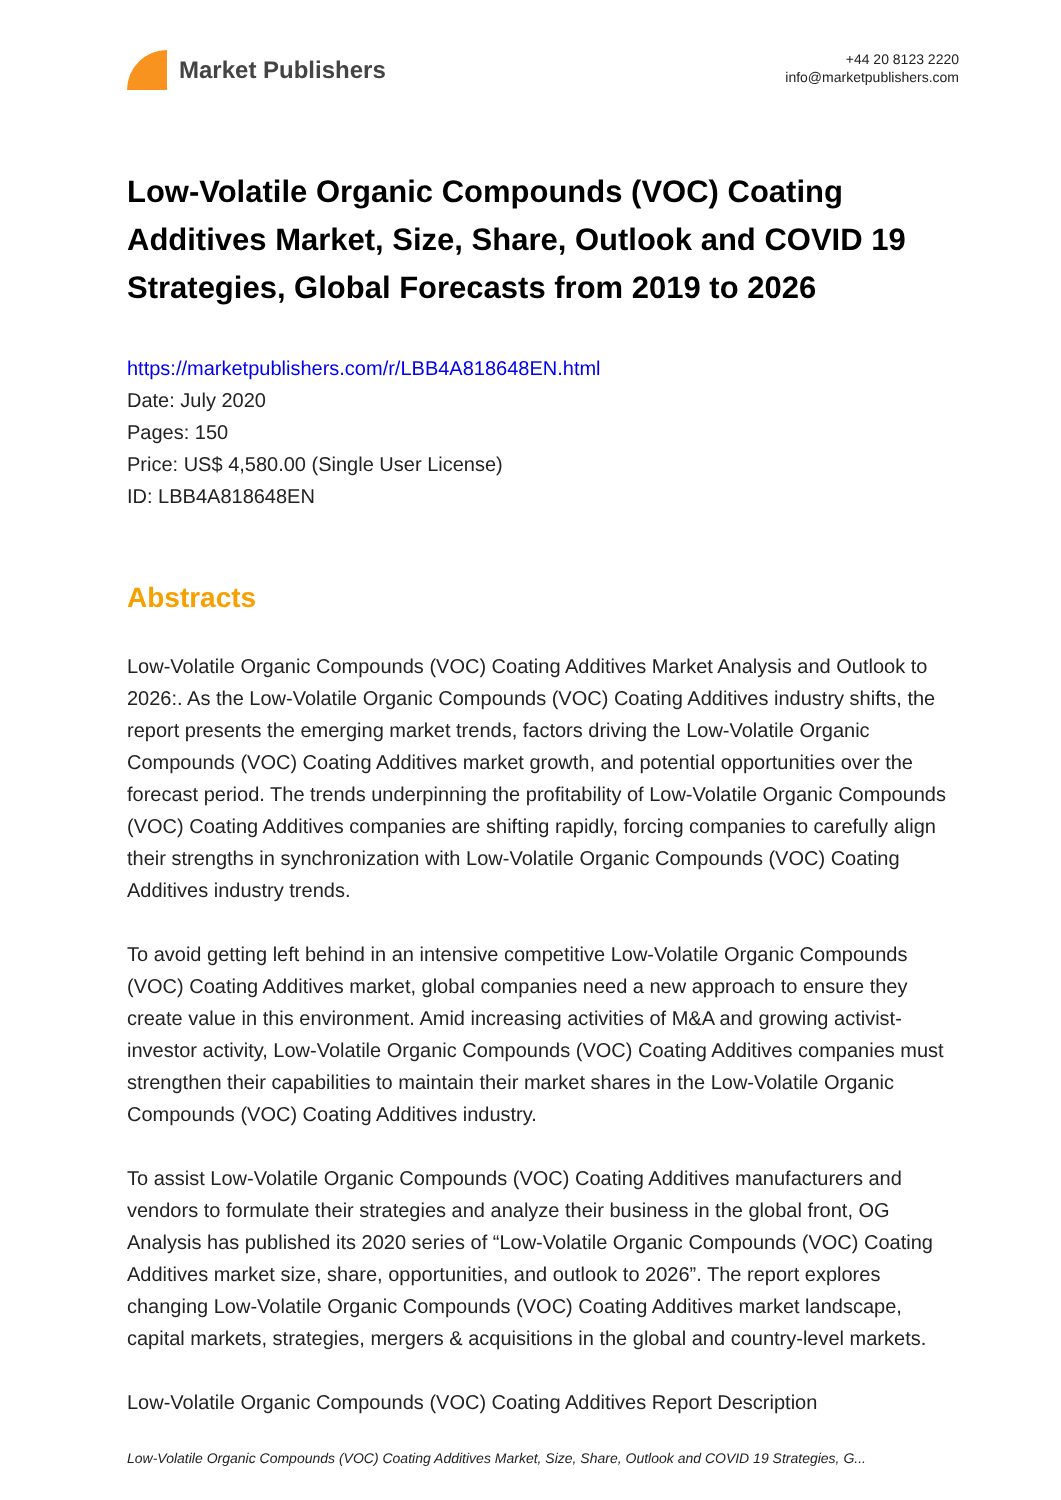Market Publishers
+44 20 8123 2220
info@marketpublishers.com
Low-Volatile Organic Compounds (VOC) Coating Additives Market, Size, Share, Outlook and COVID 19 Strategies, Global Forecasts from 2019 to 2026
https://marketpublishers.com/r/LBB4A818648EN.html
Date: July 2020
Pages: 150
Price: US$ 4,580.00 (Single User License)
ID: LBB4A818648EN
Abstracts
Low-Volatile Organic Compounds (VOC) Coating Additives Market Analysis and Outlook to 2026:. As the Low-Volatile Organic Compounds (VOC) Coating Additives industry shifts, the report presents the emerging market trends, factors driving the Low-Volatile Organic Compounds (VOC) Coating Additives market growth, and potential opportunities over the forecast period. The trends underpinning the profitability of Low-Volatile Organic Compounds (VOC) Coating Additives companies are shifting rapidly, forcing companies to carefully align their strengths in synchronization with Low-Volatile Organic Compounds (VOC) Coating Additives industry trends.
To avoid getting left behind in an intensive competitive Low-Volatile Organic Compounds (VOC) Coating Additives market, global companies need a new approach to ensure they create value in this environment. Amid increasing activities of M&A and growing activist-investor activity, Low-Volatile Organic Compounds (VOC) Coating Additives companies must strengthen their capabilities to maintain their market shares in the Low-Volatile Organic Compounds (VOC) Coating Additives industry.
To assist Low-Volatile Organic Compounds (VOC) Coating Additives manufacturers and vendors to formulate their strategies and analyze their business in the global front, OG Analysis has published its 2020 series of “Low-Volatile Organic Compounds (VOC) Coating Additives market size, share, opportunities, and outlook to 2026”. The report explores changing Low-Volatile Organic Compounds (VOC) Coating Additives market landscape, capital markets, strategies, mergers & acquisitions in the global and country-level markets.
Low-Volatile Organic Compounds (VOC) Coating Additives Report Description
Low-Volatile Organic Compounds (VOC) Coating Additives Market, Size, Share, Outlook and COVID 19 Strategies, G...